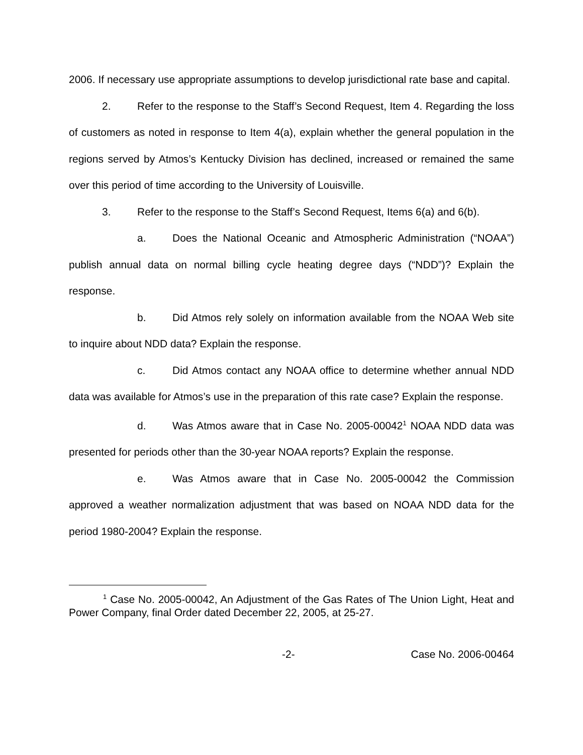2006. If necessary use appropriate assumptions to develop jurisdictional rate base and capital.
2. Refer to the response to the Staff’s Second Request, Item 4. Regarding the loss of customers as noted in response to Item 4(a), explain whether the general population in the regions served by Atmos’s Kentucky Division has declined, increased or remained the same over this period of time according to the University of Louisville.
3. Refer to the response to the Staff’s Second Request, Items 6(a) and 6(b).
a. Does the National Oceanic and Atmospheric Administration (“NOAA”) publish annual data on normal billing cycle heating degree days (“NDD”)? Explain the response.
b. Did Atmos rely solely on information available from the NOAA Web site to inquire about NDD data? Explain the response.
c. Did Atmos contact any NOAA office to determine whether annual NDD data was available for Atmos’s use in the preparation of this rate case? Explain the response.
d. Was Atmos aware that in Case No. 2005-00042<sup>1</sup> NOAA NDD data was presented for periods other than the 30-year NOAA reports? Explain the response.
e. Was Atmos aware that in Case No. 2005-00042 the Commission approved a weather normalization adjustment that was based on NOAA NDD data for the period 1980-2004? Explain the response.
<sup>1</sup> Case No. 2005-00042, An Adjustment of the Gas Rates of The Union Light, Heat and Power Company, final Order dated December 22, 2005, at 25-27.
-2- Case No. 2006-00464